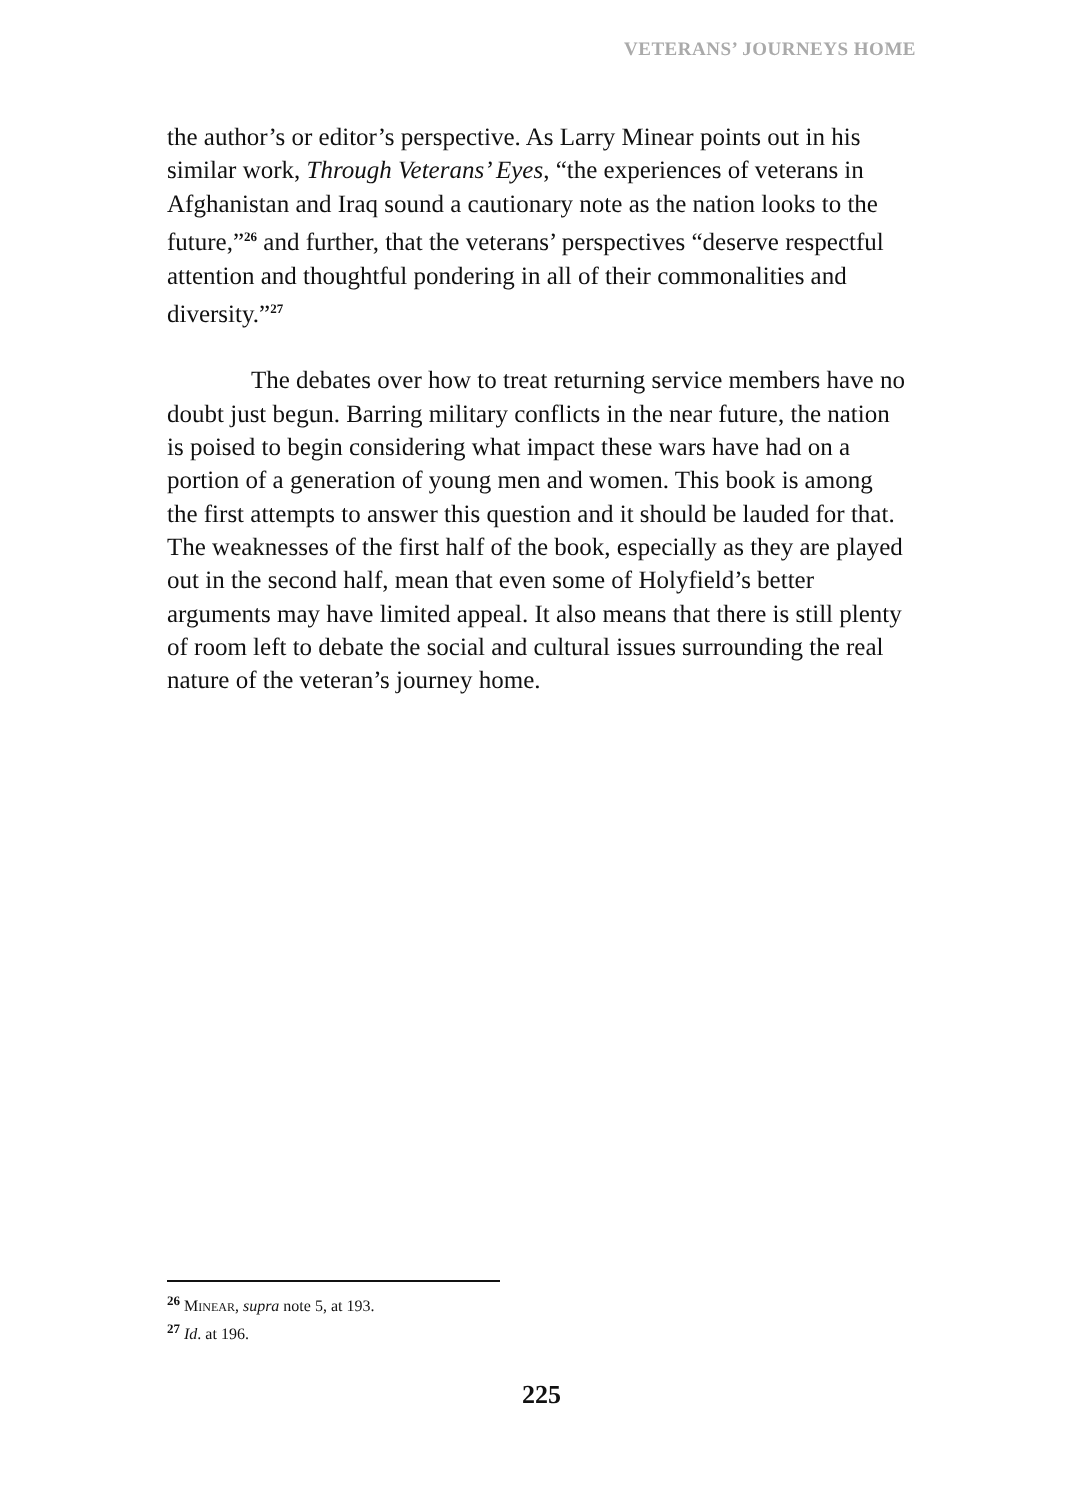VETERANS’ JOURNEYS HOME
the author’s or editor’s perspective. As Larry Minear points out in his similar work, Through Veterans’ Eyes, “the experiences of veterans in Afghanistan and Iraq sound a cautionary note as the nation looks to the future,”<sup>26</sup> and further, that the veterans’ perspectives “deserve respectful attention and thoughtful pondering in all of their commonalities and diversity.”<sup>27</sup>
The debates over how to treat returning service members have no doubt just begun. Barring military conflicts in the near future, the nation is poised to begin considering what impact these wars have had on a portion of a generation of young men and women. This book is among the first attempts to answer this question and it should be lauded for that. The weaknesses of the first half of the book, especially as they are played out in the second half, mean that even some of Holyfield’s better arguments may have limited appeal. It also means that there is still plenty of room left to debate the social and cultural issues surrounding the real nature of the veteran’s journey home.
<sup>26</sup> MINEAR, supra note 5, at 193.
<sup>27</sup> Id. at 196.
225